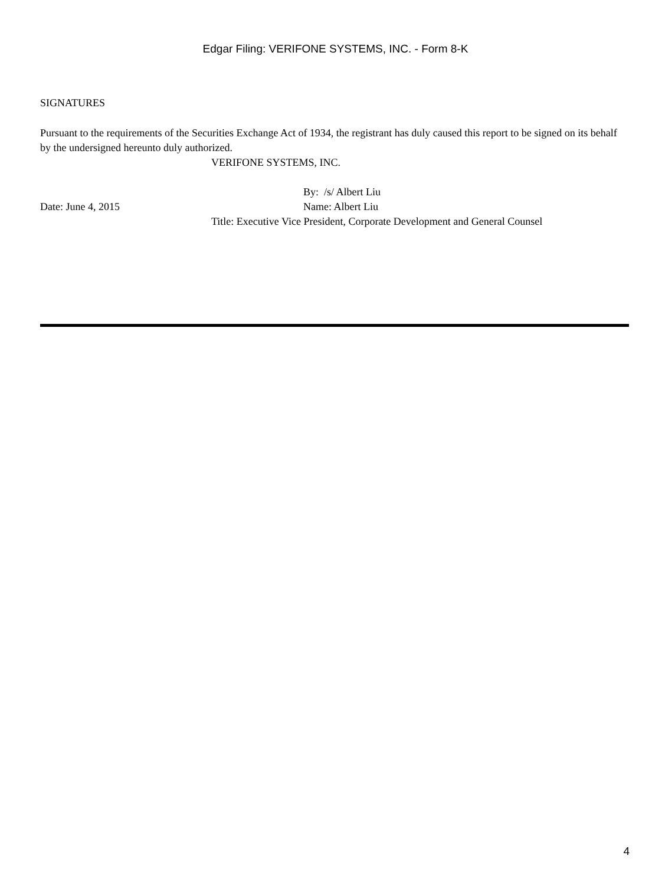Edgar Filing: VERIFONE SYSTEMS, INC. - Form 8-K
SIGNATURES
Pursuant to the requirements of the Securities Exchange Act of 1934, the registrant has duly caused this report to be signed on its behalf by the undersigned hereunto duly authorized.
VERIFONE SYSTEMS, INC.
By: /s/ Albert Liu
Date: June 4, 2015 Name: Albert Liu
Title: Executive Vice President, Corporate Development and General Counsel
4